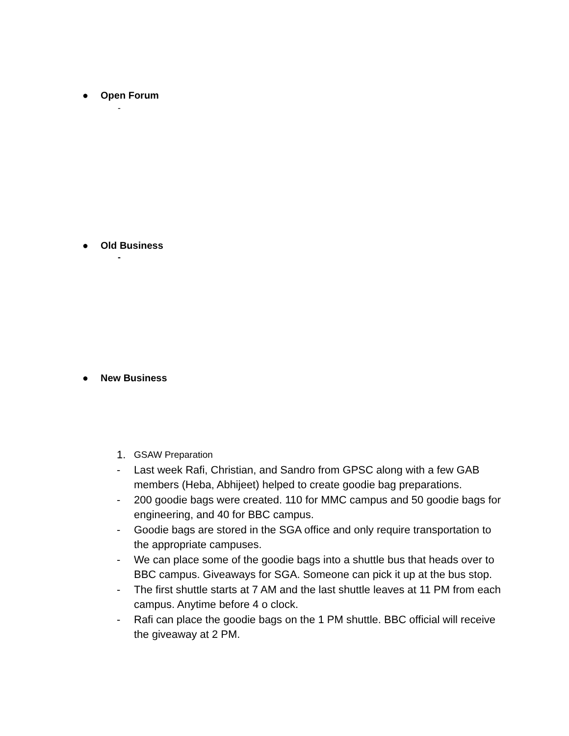● Open Forum
-
● Old Business
-
● New Business
1.
GSAW Preparation
- Last week Rafi, Christian, and Sandro from GPSC along with a few GAB members (Heba, Abhijeet) helped to create goodie bag preparations.
- 200 goodie bags were created. 110 for MMC campus and 50 goodie bags for engineering, and 40 for BBC campus.
- Goodie bags are stored in the SGA office and only require transportation to the appropriate campuses.
- We can place some of the goodie bags into a shuttle bus that heads over to BBC campus. Giveaways for SGA. Someone can pick it up at the bus stop.
- The first shuttle starts at 7 AM and the last shuttle leaves at 11 PM from each campus. Anytime before 4 o clock.
- Rafi can place the goodie bags on the 1 PM shuttle. BBC official will receive the giveaway at 2 PM.